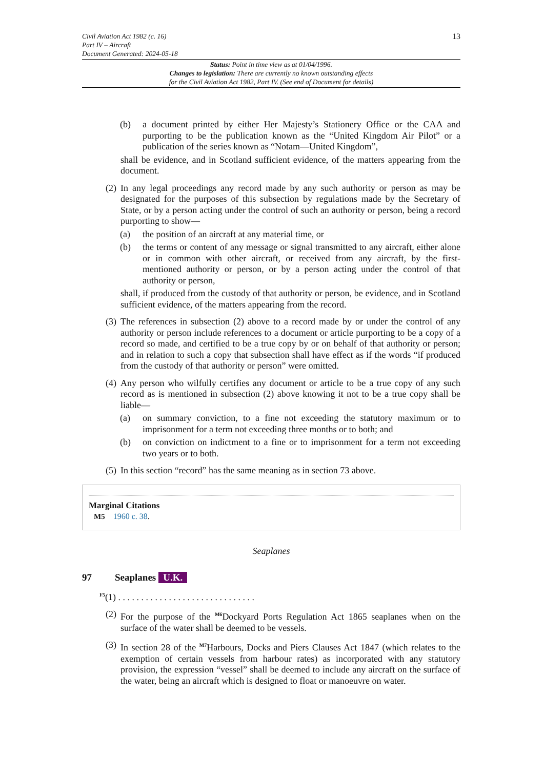13 Civil Aviation Act 1982 (c. 16)
Part IV – Aircraft
Document Generated: 2024-05-18
Status: Point in time view as at 01/04/1996.
Changes to legislation: There are currently no known outstanding effects
for the Civil Aviation Act 1982, Part IV. (See end of Document for details)
(b) a document printed by either Her Majesty’s Stationery Office or the CAA and purporting to be the publication known as the “United Kingdom Air Pilot” or a publication of the series known as “Notam—United Kingdom”,
shall be evidence, and in Scotland sufficient evidence, of the matters appearing from the document.
(2)
In any legal proceedings any record made by any such authority or person as may be designated for the purposes of this subsection by regulations made by the Secretary of State, or by a person acting under the control of such an authority or person, being a record purporting to show—
(a) the position of an aircraft at any material time, or
(b) the terms or content of any message or signal transmitted to any aircraft, either alone or in common with other aircraft, or received from any aircraft, by the first-mentioned authority or person, or by a person acting under the control of that authority or person,
shall, if produced from the custody of that authority or person, be evidence, and in Scotland sufficient evidence, of the matters appearing from the record.
(3)
The references in subsection (2) above to a record made by or under the control of any authority or person include references to a document or article purporting to be a copy of a record so made, and certified to be a true copy by or on behalf of that authority or person; and in relation to such a copy that subsection shall have effect as if the words “if produced from the custody of that authority or person” were omitted.
(4)
Any person who wilfully certifies any document or article to be a true copy of any such record as is mentioned in subsection (2) above knowing it not to be a true copy shall be liable—
(a) on summary conviction, to a fine not exceeding the statutory maximum or to imprisonment for a term not exceeding three months or to both; and
(b) on conviction on indictment to a fine or to imprisonment for a term not exceeding two years or to both.
(5)
In this section “record” has the same meaning as in section 73 above.
Marginal Citations
M5 1960 c. 38.
Seaplanes
97 Seaplanes U.K.
<sup>F5</sup>(1) . . . . . . . . . . . . . . . . . . . . . . . . . . . . . .
(2)
For the purpose of the <sup>M6</sup>Dockyard Ports Regulation Act 1865 seaplanes when on the surface of the water shall be deemed to be vessels.
(3)
In section 28 of the <sup>M7</sup>Harbours, Docks and Piers Clauses Act 1847 (which relates to the exemption of certain vessels from harbour rates) as incorporated with any statutory provision, the expression “vessel” shall be deemed to include any aircraft on the surface of the water, being an aircraft which is designed to float or manoeuvre on water.